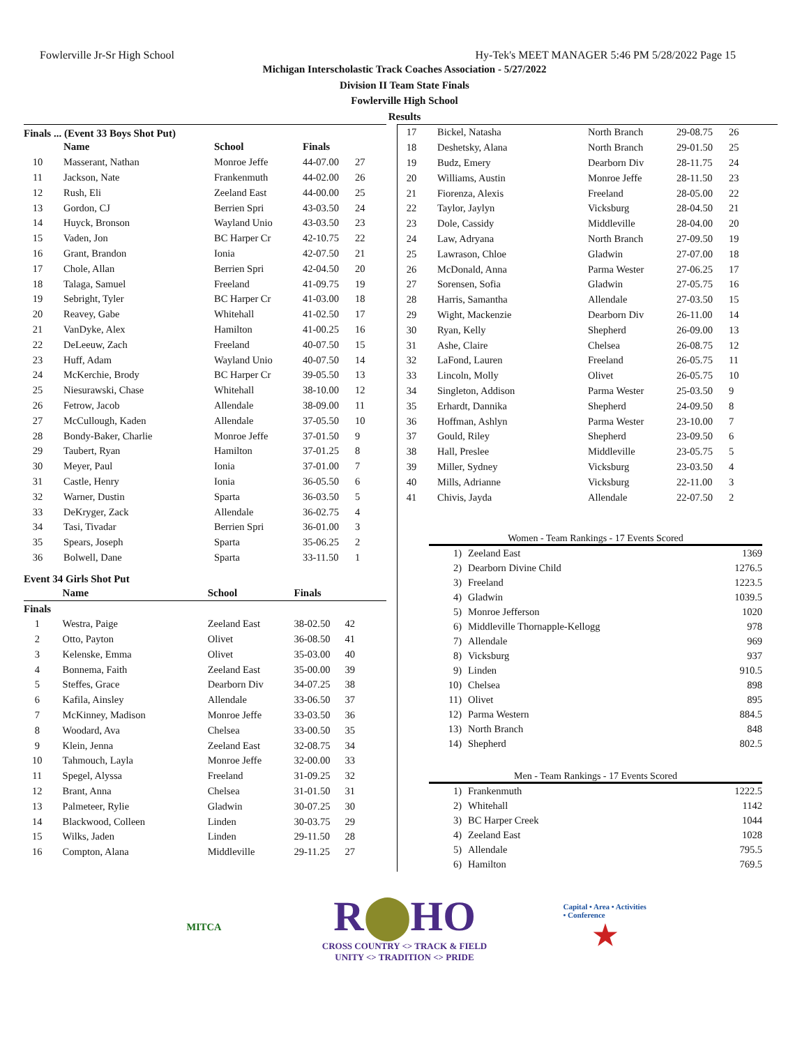Fowlerville Jr-Sr High School Hy-Tek's MEET MANAGER 5:46 PM 5/28/2022 Page 15
Michigan Interscholastic Track Coaches Association - 5/27/2022
Division II Team State Finals
Fowlerville High School
Results
Finals ... (Event 33 Boys Shot Put)
| | Name | School | Finals | |
| --- | --- | --- | --- | --- |
| 10 | Masserant, Nathan | Monroe Jeffe | 44-07.00 | 27 |
| 11 | Jackson, Nate | Frankenmuth | 44-02.00 | 26 |
| 12 | Rush, Eli | Zeeland East | 44-00.00 | 25 |
| 13 | Gordon, CJ | Berrien Spri | 43-03.50 | 24 |
| 14 | Huyck, Bronson | Wayland Unio | 43-03.50 | 23 |
| 15 | Vaden, Jon | BC Harper Cr | 42-10.75 | 22 |
| 16 | Grant, Brandon | Ionia | 42-07.50 | 21 |
| 17 | Chole, Allan | Berrien Spri | 42-04.50 | 20 |
| 18 | Talaga, Samuel | Freeland | 41-09.75 | 19 |
| 19 | Sebright, Tyler | BC Harper Cr | 41-03.00 | 18 |
| 20 | Reavey, Gabe | Whitehall | 41-02.50 | 17 |
| 21 | VanDyke, Alex | Hamilton | 41-00.25 | 16 |
| 22 | DeLeeuw, Zach | Freeland | 40-07.50 | 15 |
| 23 | Huff, Adam | Wayland Unio | 40-07.50 | 14 |
| 24 | McKerchie, Brody | BC Harper Cr | 39-05.50 | 13 |
| 25 | Niesurawski, Chase | Whitehall | 38-10.00 | 12 |
| 26 | Fetrow, Jacob | Allendale | 38-09.00 | 11 |
| 27 | McCullough, Kaden | Allendale | 37-05.50 | 10 |
| 28 | Bondy-Baker, Charlie | Monroe Jeffe | 37-01.50 | 9 |
| 29 | Taubert, Ryan | Hamilton | 37-01.25 | 8 |
| 30 | Meyer, Paul | Ionia | 37-01.00 | 7 |
| 31 | Castle, Henry | Ionia | 36-05.50 | 6 |
| 32 | Warner, Dustin | Sparta | 36-03.50 | 5 |
| 33 | DeKryger, Zack | Allendale | 36-02.75 | 4 |
| 34 | Tasi, Tivadar | Berrien Spri | 36-01.00 | 3 |
| 35 | Spears, Joseph | Sparta | 35-06.25 | 2 |
| 36 | Bolwell, Dane | Sparta | 33-11.50 | 1 |
Event 34 Girls Shot Put
| | Name | School | Finals | |
| --- | --- | --- | --- | --- |
| Finals | | | | |
| 1 | Westra, Paige | Zeeland East | 38-02.50 | 42 |
| 2 | Otto, Payton | Olivet | 36-08.50 | 41 |
| 3 | Kelenske, Emma | Olivet | 35-03.00 | 40 |
| 4 | Bonnema, Faith | Zeeland East | 35-00.00 | 39 |
| 5 | Steffes, Grace | Dearborn Div | 34-07.25 | 38 |
| 6 | Kafila, Ainsley | Allendale | 33-06.50 | 37 |
| 7 | McKinney, Madison | Monroe Jeffe | 33-03.50 | 36 |
| 8 | Woodard, Ava | Chelsea | 33-00.50 | 35 |
| 9 | Klein, Jenna | Zeeland East | 32-08.75 | 34 |
| 10 | Tahmouch, Layla | Monroe Jeffe | 32-00.00 | 33 |
| 11 | Spegel, Alyssa | Freeland | 31-09.25 | 32 |
| 12 | Brant, Anna | Chelsea | 31-01.50 | 31 |
| 13 | Palmeteer, Rylie | Gladwin | 30-07.25 | 30 |
| 14 | Blackwood, Colleen | Linden | 30-03.75 | 29 |
| 15 | Wilks, Jaden | Linden | 29-11.50 | 28 |
| 16 | Compton, Alana | Middleville | 29-11.25 | 27 |
| 17 | Bickel, Natasha | North Branch | 29-08.75 | 26 |
| 18 | Deshetsky, Alana | North Branch | 29-01.50 | 25 |
| 19 | Budz, Emery | Dearborn Div | 28-11.75 | 24 |
| 20 | Williams, Austin | Monroe Jeffe | 28-11.50 | 23 |
| 21 | Fiorenza, Alexis | Freeland | 28-05.00 | 22 |
| 22 | Taylor, Jaylyn | Vicksburg | 28-04.50 | 21 |
| 23 | Dole, Cassidy | Middleville | 28-04.00 | 20 |
| 24 | Law, Adryana | North Branch | 27-09.50 | 19 |
| 25 | Lawrason, Chloe | Gladwin | 27-07.00 | 18 |
| 26 | McDonald, Anna | Parma Wester | 27-06.25 | 17 |
| 27 | Sorensen, Sofia | Gladwin | 27-05.75 | 16 |
| 28 | Harris, Samantha | Allendale | 27-03.50 | 15 |
| 29 | Wight, Mackenzie | Dearborn Div | 26-11.00 | 14 |
| 30 | Ryan, Kelly | Shepherd | 26-09.00 | 13 |
| 31 | Ashe, Claire | Chelsea | 26-08.75 | 12 |
| 32 | LaFond, Lauren | Freeland | 26-05.75 | 11 |
| 33 | Lincoln, Molly | Olivet | 26-05.75 | 10 |
| 34 | Singleton, Addison | Parma Wester | 25-03.50 | 9 |
| 35 | Erhardt, Dannika | Shepherd | 24-09.50 | 8 |
| 36 | Hoffman, Ashlyn | Parma Wester | 23-10.00 | 7 |
| 37 | Gould, Riley | Shepherd | 23-09.50 | 6 |
| 38 | Hall, Preslee | Middleville | 23-05.75 | 5 |
| 39 | Miller, Sydney | Vicksburg | 23-03.50 | 4 |
| 40 | Mills, Adrianne | Vicksburg | 22-11.00 | 3 |
| 41 | Chivis, Jayda | Allendale | 22-07.50 | 2 |
Women - Team Rankings - 17 Events Scored
| 1) | Zeeland East | 1369 |
| 2) | Dearborn Divine Child | 1276.5 |
| 3) | Freeland | 1223.5 |
| 4) | Gladwin | 1039.5 |
| 5) | Monroe Jefferson | 1020 |
| 6) | Middleville Thornapple-Kellogg | 978 |
| 7) | Allendale | 969 |
| 8) | Vicksburg | 937 |
| 9) | Linden | 910.5 |
| 10) | Chelsea | 898 |
| 11) | Olivet | 895 |
| 12) | Parma Western | 884.5 |
| 13) | North Branch | 848 |
| 14) | Shepherd | 802.5 |
Men - Team Rankings - 17 Events Scored
| 1) | Frankenmuth | 1222.5 |
| 2) | Whitehall | 1142 |
| 3) | BC Harper Creek | 1044 |
| 4) | Zeeland East | 1028 |
| 5) | Allendale | 795.5 |
| 6) | Hamilton | 769.5 |
MITCA
R⬤HO
CROSS COUNTRY <> TRACK & FIELD
UNITY <> TRADITION <> PRIDE
Capital • Area • Activities • Conference
★